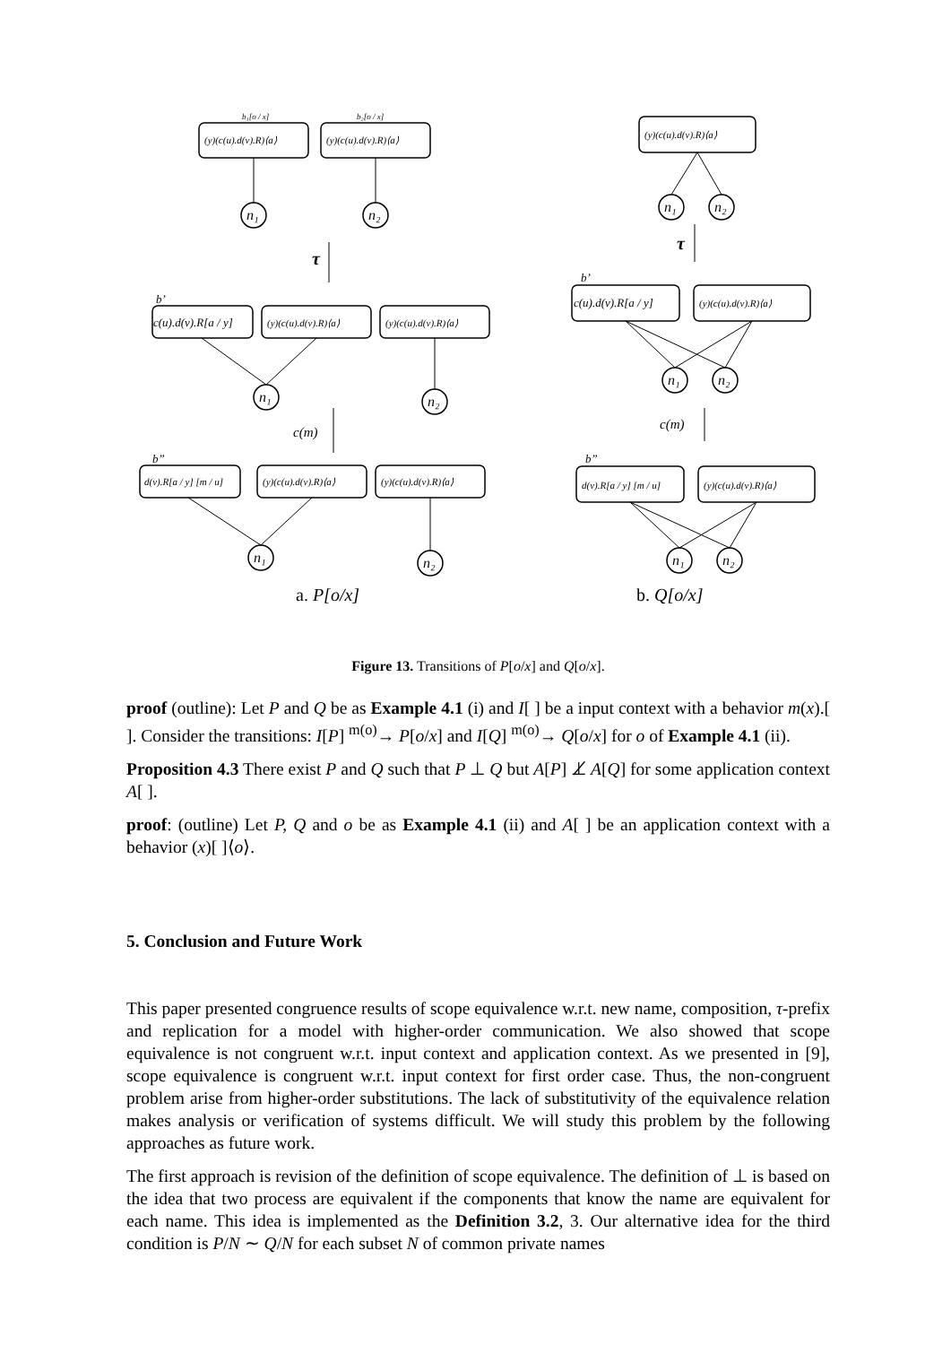(y)(c(u).d(v).R)⟨a⟩
(y)(c(u).d(v).R)⟨a⟩
b₁[o / x]
b₂[o / x]
c(u).d(v).R[a / y]
(y)(c(u).d(v).R)⟨a⟩
(y)(c(u).d(v).R)⟨a⟩
b’
b”
d(v).R[a / y] [m / u]
(y)(c(u).d(v).R)⟨a⟩
(y)(c(u).d(v).R)⟨a⟩
(y)(c(u).d(v).R)⟨a⟩
b’
c(u).d(v).R[a / y]
(y)(c(u).d(v).R)⟨a⟩
b”
d(v).R[a / y] [m / u]
(y)(c(u).d(v).R)⟨a⟩
n₁
n₂
n₁
n₂
n₁
n₂
n₁
n₂
n₁
n₂
n₁
n₂
τ
τ
c(m)
c(m)
a. P[o/x]
b. Q[o/x]
Figure 13. Transitions of P[o/x] and Q[o/x].
proof (outline): Let P and Q be as Example 4.1 (i) and I[ ] be a input context with a behavior m(x).[ ]. Consider the transitions: I[P] <sup>m(o)</sup>→ P[o/x] and I[Q] <sup>m(o)</sup>→ Q[o/x] for o of Example 4.1 (ii).
Proposition 4.3 There exist P and Q such that P ⊥ Q but A[P] ⊥̸ A[Q] for some application context A[ ].
proof: (outline) Let P, Q and o be as Example 4.1 (ii) and A[ ] be an application context with a behavior (x)[ ]⟨o⟩.
5. Conclusion and Future Work
This paper presented congruence results of scope equivalence w.r.t. new name, composition, τ-prefix and replication for a model with higher-order communication. We also showed that scope equivalence is not congruent w.r.t. input context and application context. As we presented in [9], scope equivalence is congruent w.r.t. input context for first order case. Thus, the non-congruent problem arise from higher-order substitutions. The lack of substitutivity of the equivalence relation makes analysis or verification of systems difficult. We will study this problem by the following approaches as future work.
The first approach is revision of the definition of scope equivalence. The definition of ⊥ is based on the idea that two process are equivalent if the components that know the name are equivalent for each name. This idea is implemented as the Definition 3.2, 3. Our alternative idea for the third condition is P/N ∼ Q/N for each subset N of common private names